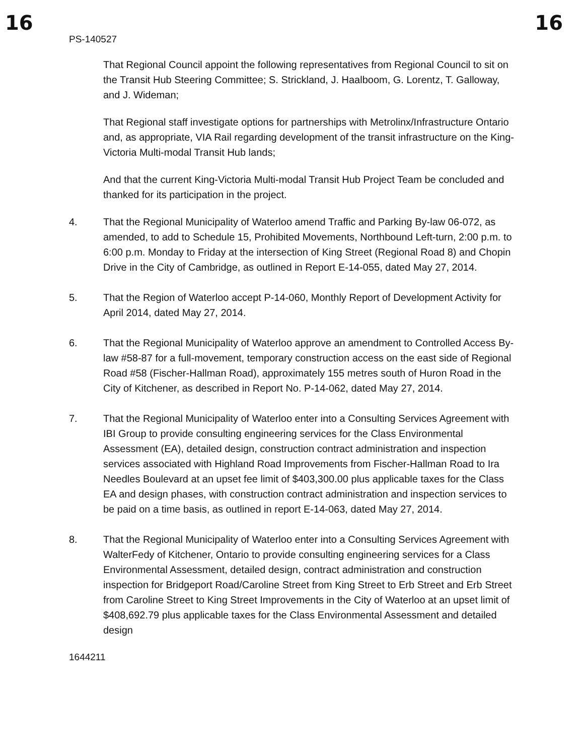16 16
PS-140527
That Regional Council appoint the following representatives from Regional Council to sit on the Transit Hub Steering Committee; S. Strickland, J. Haalboom, G. Lorentz, T. Galloway, and J. Wideman;
That Regional staff investigate options for partnerships with Metrolinx/Infrastructure Ontario and, as appropriate, VIA Rail regarding development of the transit infrastructure on the King-Victoria Multi-modal Transit Hub lands;
And that the current King-Victoria Multi-modal Transit Hub Project Team be concluded and thanked for its participation in the project.
4. That the Regional Municipality of Waterloo amend Traffic and Parking By-law 06-072, as amended, to add to Schedule 15, Prohibited Movements, Northbound Left-turn, 2:00 p.m. to 6:00 p.m. Monday to Friday at the intersection of King Street (Regional Road 8) and Chopin Drive in the City of Cambridge, as outlined in Report E-14-055, dated May 27, 2014.
5. That the Region of Waterloo accept P-14-060, Monthly Report of Development Activity for April 2014, dated May 27, 2014.
6. That the Regional Municipality of Waterloo approve an amendment to Controlled Access By-law #58-87 for a full-movement, temporary construction access on the east side of Regional Road #58 (Fischer-Hallman Road), approximately 155 metres south of Huron Road in the City of Kitchener, as described in Report No. P-14-062, dated May 27, 2014.
7. That the Regional Municipality of Waterloo enter into a Consulting Services Agreement with IBI Group to provide consulting engineering services for the Class Environmental Assessment (EA), detailed design, construction contract administration and inspection services associated with Highland Road Improvements from Fischer-Hallman Road to Ira Needles Boulevard at an upset fee limit of $403,300.00 plus applicable taxes for the Class EA and design phases, with construction contract administration and inspection services to be paid on a time basis, as outlined in report E-14-063, dated May 27, 2014.
8. That the Regional Municipality of Waterloo enter into a Consulting Services Agreement with WalterFedy of Kitchener, Ontario to provide consulting engineering services for a Class Environmental Assessment, detailed design, contract administration and construction inspection for Bridgeport Road/Caroline Street from King Street to Erb Street and Erb Street from Caroline Street to King Street Improvements in the City of Waterloo at an upset limit of $408,692.79 plus applicable taxes for the Class Environmental Assessment and detailed design
1644211